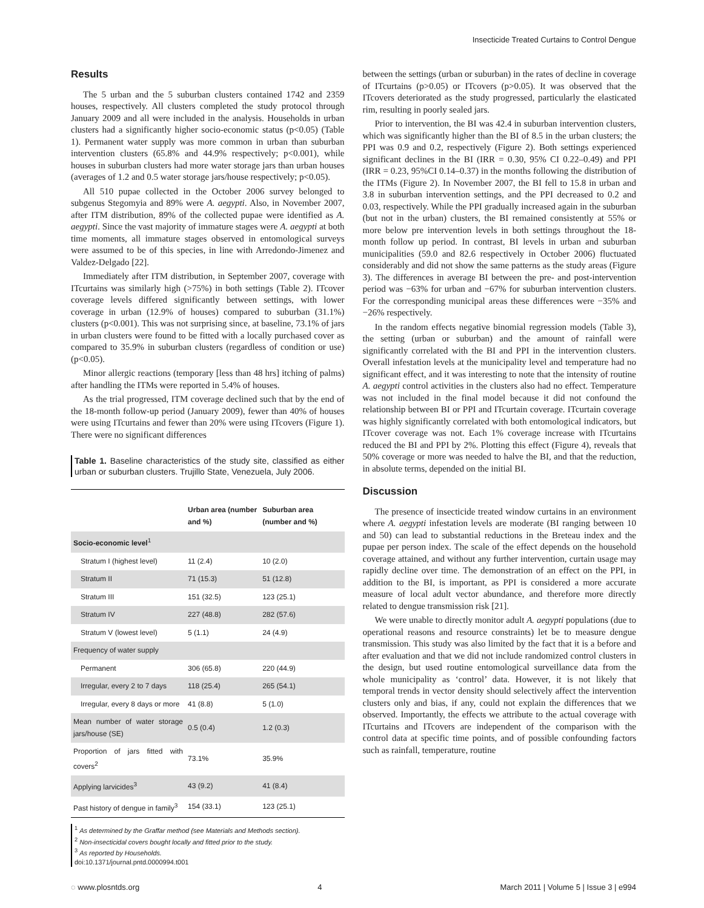Insecticide Treated Curtains to Control Dengue
Results
The 5 urban and the 5 suburban clusters contained 1742 and 2359 houses, respectively. All clusters completed the study protocol through January 2009 and all were included in the analysis. Households in urban clusters had a significantly higher socio-economic status (p<0.05) (Table 1). Permanent water supply was more common in urban than suburban intervention clusters (65.8% and 44.9% respectively; p<0.001), while houses in suburban clusters had more water storage jars than urban houses (averages of 1.2 and 0.5 water storage jars/house respectively; p<0.05).
All 510 pupae collected in the October 2006 survey belonged to subgenus Stegomyia and 89% were A. aegypti. Also, in November 2007, after ITM distribution, 89% of the collected pupae were identified as A. aegypti. Since the vast majority of immature stages were A. aegypti at both time moments, all immature stages observed in entomological surveys were assumed to be of this species, in line with Arredondo-Jimenez and Valdez-Delgado [22].
Immediately after ITM distribution, in September 2007, coverage with ITcurtains was similarly high (>75%) in both settings (Table 2). ITcover coverage levels differed significantly between settings, with lower coverage in urban (12.9% of houses) compared to suburban (31.1%) clusters (p<0.001). This was not surprising since, at baseline, 73.1% of jars in urban clusters were found to be fitted with a locally purchased cover as compared to 35.9% in suburban clusters (regardless of condition or use)(p<0.05).
Minor allergic reactions (temporary [less than 48 hrs] itching of palms) after handling the ITMs were reported in 5.4% of houses.
As the trial progressed, ITM coverage declined such that by the end of the 18-month follow-up period (January 2009), fewer than 40% of houses were using ITcurtains and fewer than 20% were using ITcovers (Figure 1). There were no significant differences
Table 1. Baseline characteristics of the study site, classified as either urban or suburban clusters. Trujillo State, Venezuela, July 2006.
| | Urban area (number and %) | Suburban area (number and %) |
| --- | --- | --- |
| Socio-economic level<sup>1</sup> | | |
| Stratum I (highest level) | 11 (2.4) | 10 (2.0) |
| Stratum II | 71 (15.3) | 51 (12.8) |
| Stratum III | 151 (32.5) | 123 (25.1) |
| Stratum IV | 227 (48.8) | 282 (57.6) |
| Stratum V (lowest level) | 5 (1.1) | 24 (4.9) |
| Frequency of water supply | | |
| Permanent | 306 (65.8) | 220 (44.9) |
| Irregular, every 2 to 7 days | 118 (25.4) | 265 (54.1) |
| Irregular, every 8 days or more | 41 (8.8) | 5 (1.0) |
| Mean number of water storage jars/house (SE) | 0.5 (0.4) | 1.2 (0.3) |
| Proportion of jars fitted with covers<sup>2</sup> | 73.1% | 35.9% |
| Applying larvicides<sup>3</sup> | 43 (9.2) | 41 (8.4) |
| Past history of dengue in family<sup>3</sup> | 154 (33.1) | 123 (25.1) |
<sup>1</sup> As determined by the Graffar method (see Materials and Methods section).
<sup>2</sup> Non-insecticidal covers bought locally and fitted prior to the study.
<sup>3</sup> As reported by Households.
doi:10.1371/journal.pntd.0000994.t001
between the settings (urban or suburban) in the rates of decline in coverage of ITcurtains (p>0.05) or ITcovers (p>0.05). It was observed that the ITcovers deteriorated as the study progressed, particularly the elasticated rim, resulting in poorly sealed jars.
Prior to intervention, the BI was 42.4 in suburban intervention clusters, which was significantly higher than the BI of 8.5 in the urban clusters; the PPI was 0.9 and 0.2, respectively (Figure 2). Both settings experienced significant declines in the BI (IRR = 0.30, 95% CI 0.22–0.49) and PPI (IRR = 0.23, 95%CI 0.14–0.37) in the months following the distribution of the ITMs (Figure 2). In November 2007, the BI fell to 15.8 in urban and 3.8 in suburban intervention settings, and the PPI decreased to 0.2 and 0.03, respectively. While the PPI gradually increased again in the suburban (but not in the urban) clusters, the BI remained consistently at 55% or more below pre intervention levels in both settings throughout the 18-month follow up period. In contrast, BI levels in urban and suburban municipalities (59.0 and 82.6 respectively in October 2006) fluctuated considerably and did not show the same patterns as the study areas (Figure 3). The differences in average BI between the pre- and post-intervention period was −63% for urban and −67% for suburban intervention clusters. For the corresponding municipal areas these differences were −35% and −26% respectively.
In the random effects negative binomial regression models (Table 3), the setting (urban or suburban) and the amount of rainfall were significantly correlated with the BI and PPI in the intervention clusters. Overall infestation levels at the municipality level and temperature had no significant effect, and it was interesting to note that the intensity of routine A. aegypti control activities in the clusters also had no effect. Temperature was not included in the final model because it did not confound the relationship between BI or PPI and ITcurtain coverage. ITcurtain coverage was highly significantly correlated with both entomological indicators, but ITcover coverage was not. Each 1% coverage increase with ITcurtains reduced the BI and PPI by 2%. Plotting this effect (Figure 4), reveals that 50% coverage or more was needed to halve the BI, and that the reduction, in absolute terms, depended on the initial BI.
Discussion
The presence of insecticide treated window curtains in an environment where A. aegypti infestation levels are moderate (BI ranging between 10 and 50) can lead to substantial reductions in the Breteau index and the pupae per person index. The scale of the effect depends on the household coverage attained, and without any further intervention, curtain usage may rapidly decline over time. The demonstration of an effect on the PPI, in addition to the BI, is important, as PPI is considered a more accurate measure of local adult vector abundance, and therefore more directly related to dengue transmission risk [21].
We were unable to directly monitor adult A. aegypti populations (due to operational reasons and resource constraints) let be to measure dengue transmission. This study was also limited by the fact that it is a before and after evaluation and that we did not include randomized control clusters in the design, but used routine entomological surveillance data from the whole municipality as ‘control’ data. However, it is not likely that temporal trends in vector density should selectively affect the intervention clusters only and bias, if any, could not explain the differences that we observed. Importantly, the effects we attribute to the actual coverage with ITcurtains and ITcovers are independent of the comparison with the control data at specific time points, and of possible confounding factors such as rainfall, temperature, routine
◌ www.plosntds.org 4 March 2011 | Volume 5 | Issue 3 | e994